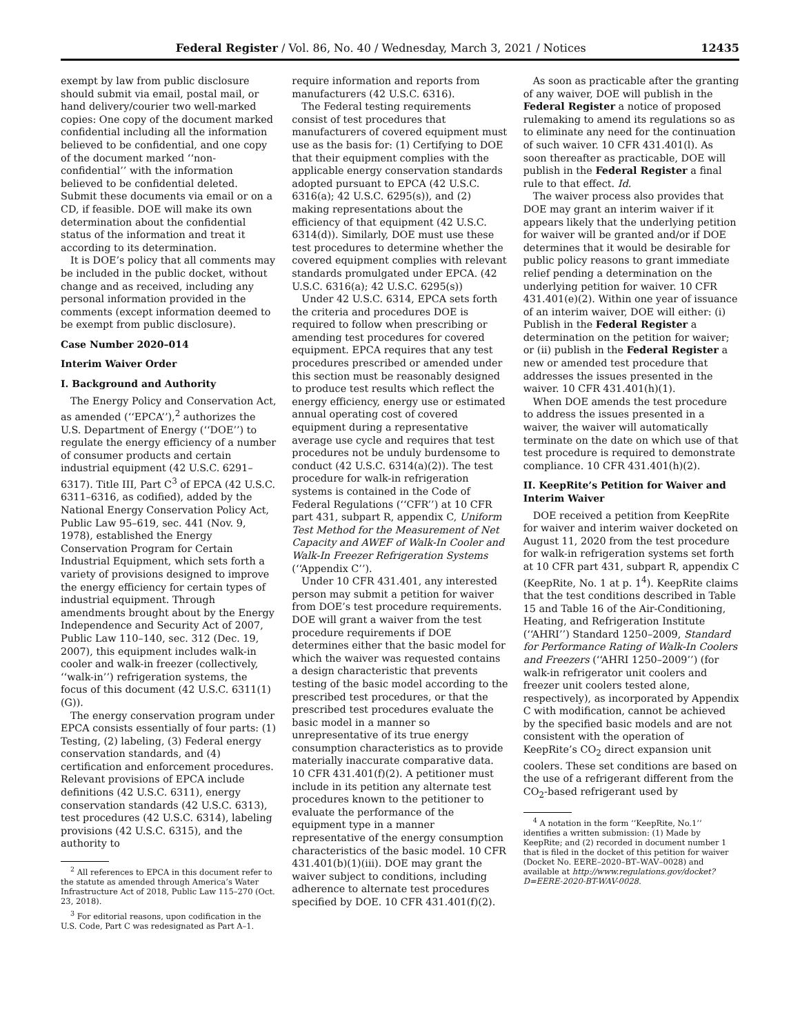Federal Register / Vol. 86, No. 40 / Wednesday, March 3, 2021 / Notices 12435
exempt by law from public disclosure should submit via email, postal mail, or hand delivery/courier two well-marked copies: One copy of the document marked confidential including all the information believed to be confidential, and one copy of the document marked ‘‘non-confidential’’ with the information believed to be confidential deleted. Submit these documents via email or on a CD, if feasible. DOE will make its own determination about the confidential status of the information and treat it according to its determination.
It is DOE’s policy that all comments may be included in the public docket, without change and as received, including any personal information provided in the comments (except information deemed to be exempt from public disclosure).
Case Number 2020–014
Interim Waiver Order
I. Background and Authority
The Energy Policy and Conservation Act, as amended (‘‘EPCA’’),<sup>2</sup> authorizes the U.S. Department of Energy (‘‘DOE’’) to regulate the energy efficiency of a number of consumer products and certain industrial equipment (42 U.S.C. 6291–6317). Title III, Part C<sup>3</sup> of EPCA (42 U.S.C. 6311–6316, as codified), added by the National Energy Conservation Policy Act, Public Law 95–619, sec. 441 (Nov. 9, 1978), established the Energy Conservation Program for Certain Industrial Equipment, which sets forth a variety of provisions designed to improve the energy efficiency for certain types of industrial equipment. Through amendments brought about by the Energy Independence and Security Act of 2007, Public Law 110–140, sec. 312 (Dec. 19, 2007), this equipment includes walk-in cooler and walk-in freezer (collectively, ‘‘walk-in’’) refrigeration systems, the focus of this document (42 U.S.C. 6311(1)(G)).
The energy conservation program under EPCA consists essentially of four parts: (1) Testing, (2) labeling, (3) Federal energy conservation standards, and (4) certification and enforcement procedures. Relevant provisions of EPCA include definitions (42 U.S.C. 6311), energy conservation standards (42 U.S.C. 6313), test procedures (42 U.S.C. 6314), labeling provisions (42 U.S.C. 6315), and the authority to
<sup>2</sup> All references to EPCA in this document refer to the statute as amended through America’s Water Infrastructure Act of 2018, Public Law 115–270 (Oct. 23, 2018).
<sup>3</sup> For editorial reasons, upon codification in the U.S. Code, Part C was redesignated as Part A–1.
require information and reports from manufacturers (42 U.S.C. 6316).
The Federal testing requirements consist of test procedures that manufacturers of covered equipment must use as the basis for: (1) Certifying to DOE that their equipment complies with the applicable energy conservation standards adopted pursuant to EPCA (42 U.S.C. 6316(a); 42 U.S.C. 6295(s)), and (2) making representations about the efficiency of that equipment (42 U.S.C. 6314(d)). Similarly, DOE must use these test procedures to determine whether the covered equipment complies with relevant standards promulgated under EPCA. (42 U.S.C. 6316(a); 42 U.S.C. 6295(s))
Under 42 U.S.C. 6314, EPCA sets forth the criteria and procedures DOE is required to follow when prescribing or amending test procedures for covered equipment. EPCA requires that any test procedures prescribed or amended under this section must be reasonably designed to produce test results which reflect the energy efficiency, energy use or estimated annual operating cost of covered equipment during a representative average use cycle and requires that test procedures not be unduly burdensome to conduct (42 U.S.C. 6314(a)(2)). The test procedure for walk-in refrigeration systems is contained in the Code of Federal Regulations (‘‘CFR’’) at 10 CFR part 431, subpart R, appendix C, Uniform Test Method for the Measurement of Net Capacity and AWEF of Walk-In Cooler and Walk-In Freezer Refrigeration Systems (‘‘Appendix C’’).
Under 10 CFR 431.401, any interested person may submit a petition for waiver from DOE’s test procedure requirements. DOE will grant a waiver from the test procedure requirements if DOE determines either that the basic model for which the waiver was requested contains a design characteristic that prevents testing of the basic model according to the prescribed test procedures, or that the prescribed test procedures evaluate the basic model in a manner so unrepresentative of its true energy consumption characteristics as to provide materially inaccurate comparative data. 10 CFR 431.401(f)(2). A petitioner must include in its petition any alternate test procedures known to the petitioner to evaluate the performance of the equipment type in a manner representative of the energy consumption characteristics of the basic model. 10 CFR 431.401(b)(1)(iii). DOE may grant the waiver subject to conditions, including adherence to alternate test procedures specified by DOE. 10 CFR 431.401(f)(2).
As soon as practicable after the granting of any waiver, DOE will publish in the Federal Register a notice of proposed rulemaking to amend its regulations so as to eliminate any need for the continuation of such waiver. 10 CFR 431.401(l). As soon thereafter as practicable, DOE will publish in the Federal Register a final rule to that effect. Id.
The waiver process also provides that DOE may grant an interim waiver if it appears likely that the underlying petition for waiver will be granted and/or if DOE determines that it would be desirable for public policy reasons to grant immediate relief pending a determination on the underlying petition for waiver. 10 CFR 431.401(e)(2). Within one year of issuance of an interim waiver, DOE will either: (i) Publish in the Federal Register a determination on the petition for waiver; or (ii) publish in the Federal Register a new or amended test procedure that addresses the issues presented in the waiver. 10 CFR 431.401(h)(1).
When DOE amends the test procedure to address the issues presented in a waiver, the waiver will automatically terminate on the date on which use of that test procedure is required to demonstrate compliance. 10 CFR 431.401(h)(2).
II. KeepRite’s Petition for Waiver and Interim Waiver
DOE received a petition from KeepRite for waiver and interim waiver docketed on August 11, 2020 from the test procedure for walk-in refrigeration systems set forth at 10 CFR part 431, subpart R, appendix C (KeepRite, No. 1 at p. 1<sup>4</sup>). KeepRite claims that the test conditions described in Table 15 and Table 16 of the Air-Conditioning, Heating, and Refrigeration Institute (‘‘AHRI’’) Standard 1250–2009, Standard for Performance Rating of Walk-In Coolers and Freezers (‘‘AHRI 1250–2009’’) (for walk-in refrigerator unit coolers and freezer unit coolers tested alone, respectively), as incorporated by Appendix C with modification, cannot be achieved by the specified basic models and are not consistent with the operation of KeepRite’s CO<sub>2</sub> direct expansion unit coolers. These set conditions are based on the use of a refrigerant different from the CO<sub>2</sub>-based refrigerant used by
<sup>4</sup> A notation in the form ‘‘KeepRite, No.1’’ identifies a written submission: (1) Made by KeepRite; and (2) recorded in document number 1 that is filed in the docket of this petition for waiver (Docket No. EERE–2020–BT–WAV–0028) and available at http://www.regulations.gov/docket?D=EERE-2020-BT-WAV-0028.